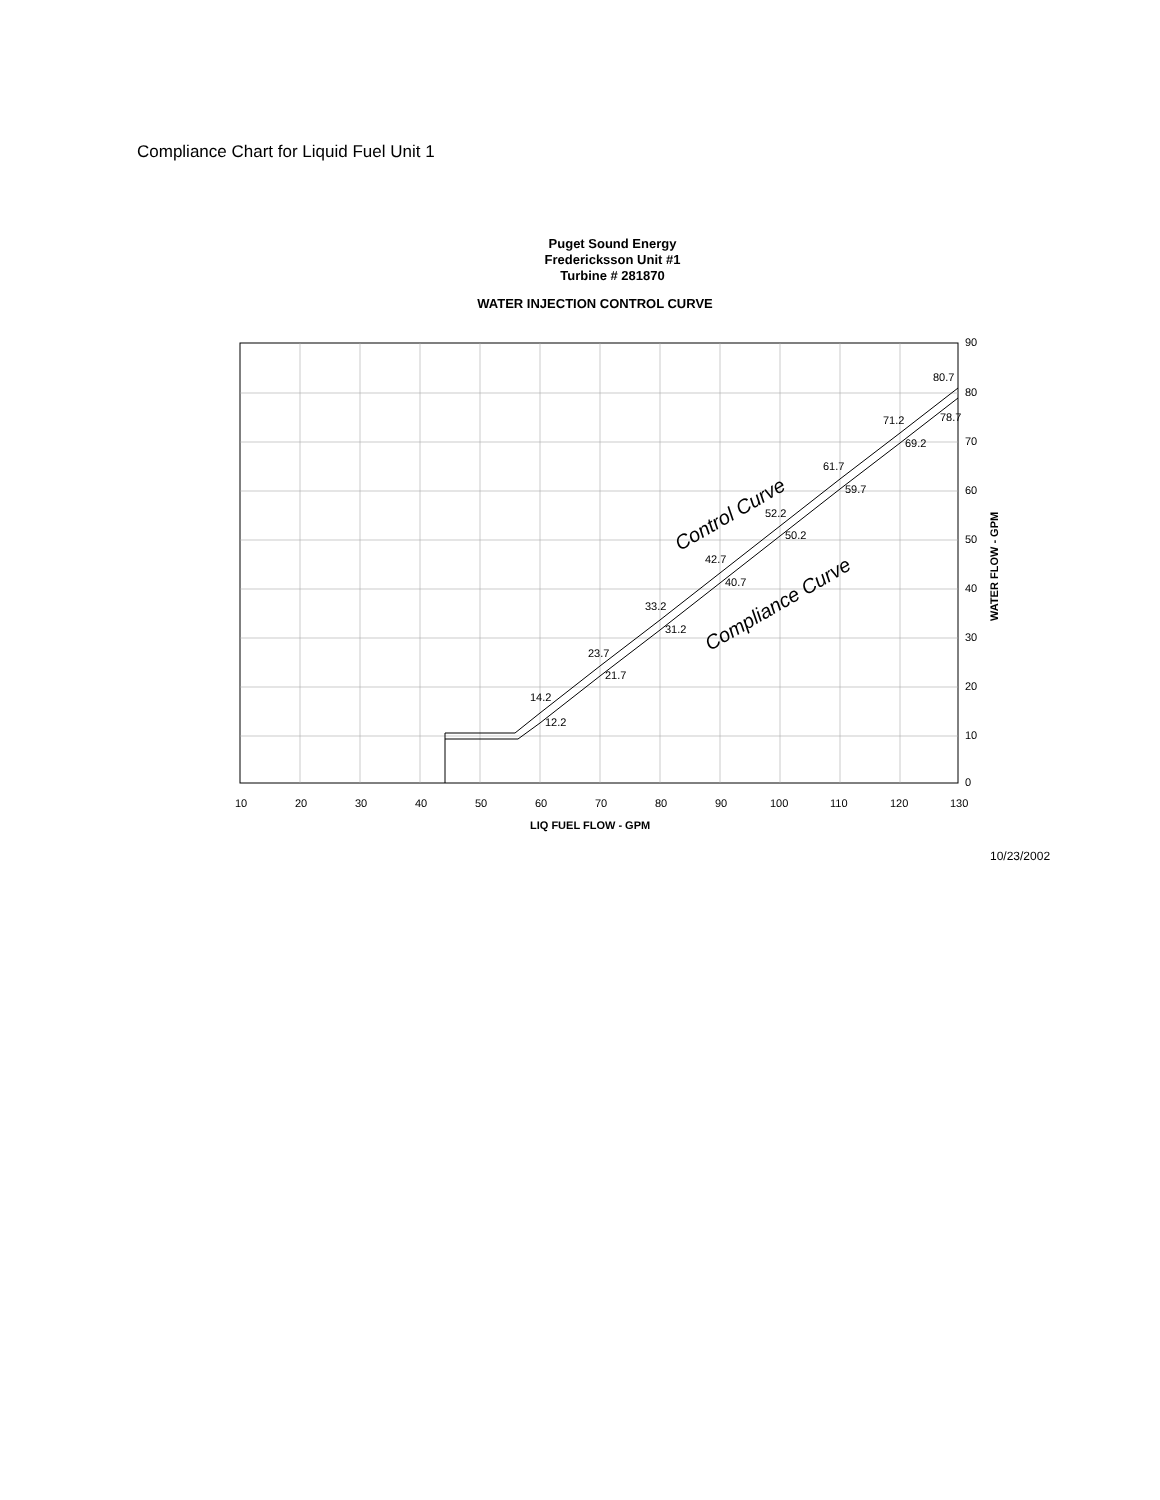Compliance Chart for Liquid Fuel Unit 1
Puget Sound Energy
Fredericksson Unit #1
Turbine # 281870
WATER INJECTION CONTROL CURVE
14.2
12.2
23.7
21.7
33.2
31.2
42.7
40.7
52.2
50.2
61.7
59.7
71.2
69.2
80.7
78.7
Control Curve
Compliance Curve
90
80
70
60
50
40
30
20
10
0
WATER FLOW - GPM
10
20
30
40
50
60
70
80
90
100
110
120
130
LIQ FUEL FLOW - GPM
10/23/2002